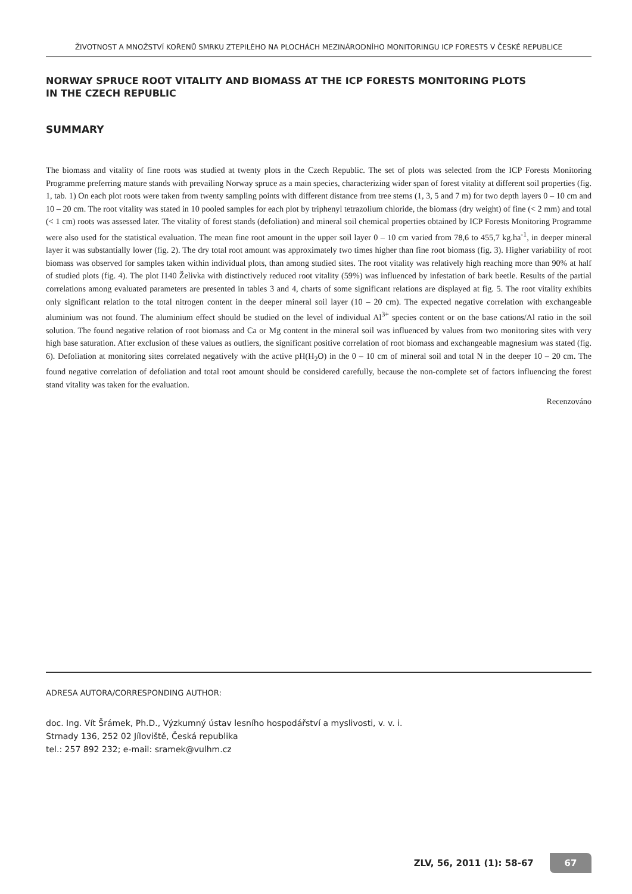ŽIVOTNOST A MNOŽSTVÍ KOŘENŮ SMRKU ZTEPILÉHO NA PLOCHÁCH MEZINÁRODNÍHO MONITORINGU ICP FORESTS V ČESKÉ REPUBLICE
NORWAY SPRUCE ROOT VITALITY AND BIOMASS AT THE ICP FORESTS MONITORING PLOTS
IN THE CZECH REPUBLIC
SUMMARY
The biomass and vitality of fine roots was studied at twenty plots in the Czech Republic. The set of plots was selected from the ICP Forests Monitoring Programme preferring mature stands with prevailing Norway spruce as a main species, characterizing wider span of forest vitality at different soil properties (fig. 1, tab. 1) On each plot roots were taken from twenty sampling points with different distance from tree stems (1, 3, 5 and 7 m) for two depth layers 0 – 10 cm and 10 – 20 cm. The root vitality was stated in 10 pooled samples for each plot by triphenyl tetrazolium chloride, the biomass (dry weight) of fine (< 2 mm) and total (< 1 cm) roots was assessed later. The vitality of forest stands (defoliation) and mineral soil chemical properties obtained by ICP Forests Monitoring Programme were also used for the statistical evaluation. The mean fine root amount in the upper soil layer 0 – 10 cm varied from 78,6 to 455,7 kg.ha<sup>-1</sup>, in deeper mineral layer it was substantially lower (fig. 2). The dry total root amount was approximately two times higher than fine root biomass (fig. 3). Higher variability of root biomass was observed for samples taken within individual plots, than among studied sites. The root vitality was relatively high reaching more than 90% at half of studied plots (fig. 4). The plot I140 Želivka with distinctively reduced root vitality (59%) was influenced by infestation of bark beetle. Results of the partial correlations among evaluated parameters are presented in tables 3 and 4, charts of some significant relations are displayed at fig. 5. The root vitality exhibits only significant relation to the total nitrogen content in the deeper mineral soil layer (10 – 20 cm). The expected negative correlation with exchangeable aluminium was not found. The aluminium effect should be studied on the level of individual Al<sup>3+</sup> species content or on the base cations/Al ratio in the soil solution. The found negative relation of root biomass and Ca or Mg content in the mineral soil was influenced by values from two monitoring sites with very high base saturation. After exclusion of these values as outliers, the significant positive correlation of root biomass and exchangeable magnesium was stated (fig. 6). Defoliation at monitoring sites correlated negatively with the active pH(H<sub>2</sub>O) in the 0 – 10 cm of mineral soil and total N in the deeper 10 – 20 cm. The found negative correlation of defoliation and total root amount should be considered carefully, because the non-complete set of factors influencing the forest stand vitality was taken for the evaluation.
Recenzováno
ADRESA AUTORA/CORRESPONDING AUTHOR:
doc. Ing. Vít Šrámek, Ph.D., Výzkumný ústav lesního hospodářství a myslivosti, v. v. i.
Strnady 136, 252 02 Jíloviště, Česká republika
tel.: 257 892 232; e-mail: sramek@vulhm.cz
ZLV, 56, 2011 (1): 58-67 67